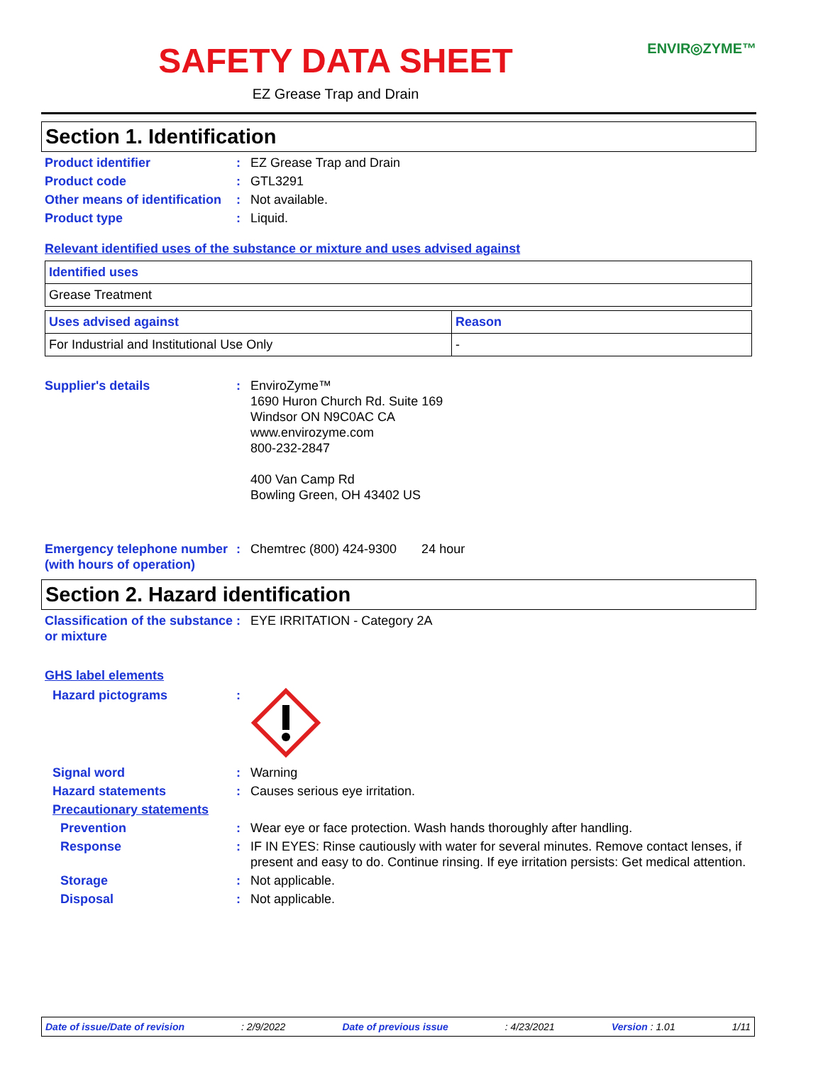SAFETY DATA SHEET
ENVIR◎ZYME™
EZ Grease Trap and Drain
Section 1. Identification
Product identifier : EZ Grease Trap and Drain
Product code : GTL3291
Other means of identification
: Not available.
Product type : Liquid.
Relevant identified uses of the substance or mixture and uses advised against
| Identified uses |
| Grease Treatment |
| Uses advised against | Reason |
| For Industrial and Institutional Use Only | - |
Supplier's details : EnviroZyme™
1690 Huron Church Rd. Suite 169
Windsor ON N9C0AC CA
www.envirozyme.com
800-232-2847
400 Van Camp Rd
Bowling Green, OH 43402 US
Emergency telephone number (with hours of operation)
: Chemtrec (800) 424-9300 24 hour
Section 2. Hazard identification
Classification of the substance or mixture
: EYE IRRITATION - Category 2A
GHS label elements
Hazard pictograms :
Signal word : Warning
Hazard statements : Causes serious eye irritation.
Precautionary statements
Prevention : Wear eye or face protection. Wash hands thoroughly after handling.
Response : IF IN EYES: Rinse cautiously with water for several minutes. Remove contact lenses, if present and easy to do. Continue rinsing. If eye irritation persists: Get medical attention.
Storage : Not applicable.
Disposal : Not applicable.
Date of issue/Date of revision: 2/9/2022 Date of previous issue: 4/23/2021 Version : 1.01 1/11